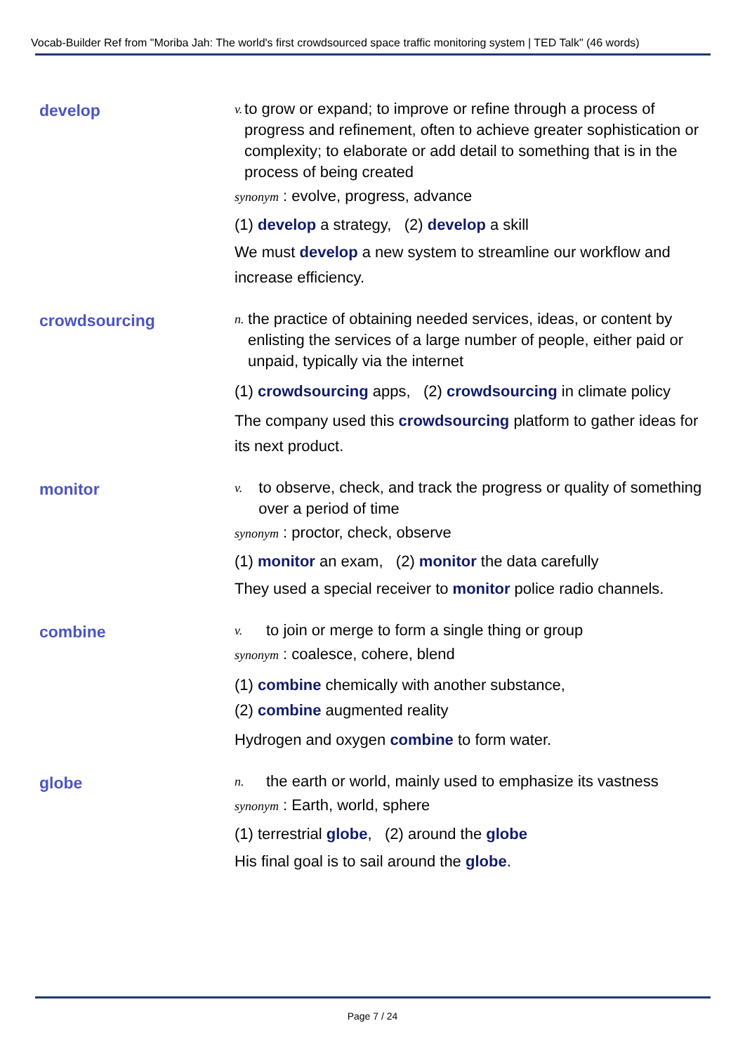Vocab-Builder Ref from "Moriba Jah: The world's first crowdsourced space traffic monitoring system | TED Talk" (46 words)
develop
v. to grow or expand; to improve or refine through a process of progress and refinement, often to achieve greater sophistication or complexity; to elaborate or add detail to something that is in the process of being created
synonym : evolve, progress, advance
(1) develop a strategy, (2) develop a skill
We must develop a new system to streamline our workflow and increase efficiency.
crowdsourcing
n. the practice of obtaining needed services, ideas, or content by enlisting the services of a large number of people, either paid or unpaid, typically via the internet
(1) crowdsourcing apps, (2) crowdsourcing in climate policy
The company used this crowdsourcing platform to gather ideas for its next product.
monitor
v. to observe, check, and track the progress or quality of something over a period of time
synonym : proctor, check, observe
(1) monitor an exam, (2) monitor the data carefully
They used a special receiver to monitor police radio channels.
combine
v. to join or merge to form a single thing or group
synonym : coalesce, cohere, blend
(1) combine chemically with another substance,
(2) combine augmented reality
Hydrogen and oxygen combine to form water.
globe
n. the earth or world, mainly used to emphasize its vastness
synonym : Earth, world, sphere
(1) terrestrial globe, (2) around the globe
His final goal is to sail around the globe.
Page 7 / 24